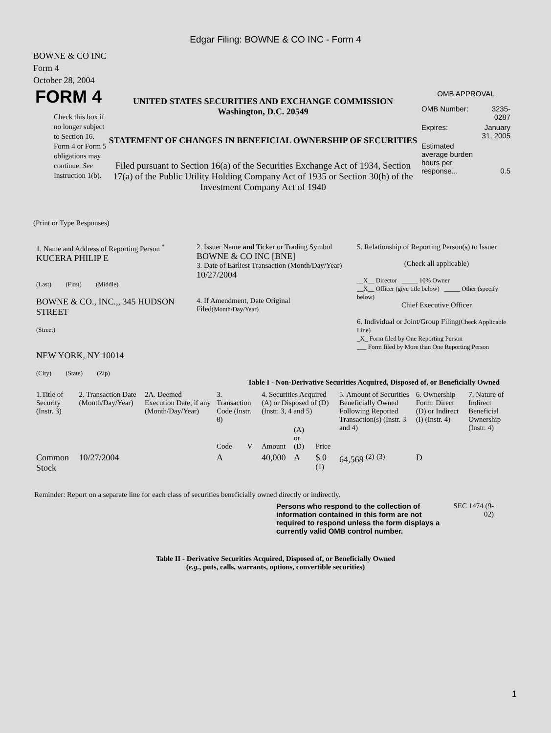Edgar Filing: BOWNE & CO INC - Form 4
BOWNE & CO INC
Form 4
October 28, 2004
FORM 4
Check this box if no longer subject to Section 16. Form 4 or Form 5 obligations may continue. See Instruction 1(b).
UNITED STATES SECURITIES AND EXCHANGE COMMISSION
Washington, D.C. 20549
STATEMENT OF CHANGES IN BENEFICIAL OWNERSHIP OF SECURITIES
Filed pursuant to Section 16(a) of the Securities Exchange Act of 1934, Section 17(a) of the Public Utility Holding Company Act of 1935 or Section 30(h) of the Investment Company Act of 1940
OMB APPROVAL
| OMB Number: | 3235-0287 |
| Expires: | January 31, 2005 |
| Estimated average burden hours per response... | 0.5 |
(Print or Type Responses)
| 1. Name and Address of Reporting Person <sup>*</sup> KUCERA PHILIP E (Last) (First) (Middle) BOWNE & CO., INC.,, 345 HUDSON STREET (Street) NEW YORK, NY 10014 (City) (State) (Zip) | 2. Issuer Name and Ticker or Trading Symbol BOWNE & CO INC [BNE] 3. Date of Earliest Transaction (Month/Day/Year) 10/27/2004 4. If Amendment, Date Original Filed (Month/Day/Year) | 5. Relationship of Reporting Person(s) to Issuer (Check all applicable) __X__ Director _____ 10% Owner __X__ Officer (give title below) _____ Other (specify below) Chief Executive Officer 6. Individual or Joint/Group Filing (Check Applicable Line) _X_ Form filed by One Reporting Person ___ Form filed by More than One Reporting Person |
Table I - Non-Derivative Securities Acquired, Disposed of, or Beneficially Owned
| 1.Title of Security (Instr. 3) | 2. Transaction Date (Month/Day/Year) | 2A. Deemed Execution Date, if any (Month/Day/Year) | 3. Transaction Code (Instr. 8) | | 4. Securities Acquired (A) or Disposed of (D) (Instr. 3, 4 and 5) | | | 5. Amount of Securities Beneficially Owned Following Reported Transaction(s) (Instr. 3 and 4) | 6. Ownership Form: Direct (D) or Indirect (I) (Instr. 4) | 7. Nature of Indirect Beneficial Ownership (Instr. 4) |
| | | | Code | V | Amount | (A) or (D) | Price | | | |
| Common Stock | 10/27/2004 | | A | | 40,000 | A | $ 0 <sup>(1)</sup> | 64,568 <sup>(2)</sup> <sup>(3)</sup> | D | |
Reminder: Report on a separate line for each class of securities beneficially owned directly or indirectly.
Persons who respond to the collection of information contained in this form are not required to respond unless the form displays a currently valid OMB control number.
SEC 1474 (9-02)
Table II - Derivative Securities Acquired, Disposed of, or Beneficially Owned
(e.g., puts, calls, warrants, options, convertible securities)
1